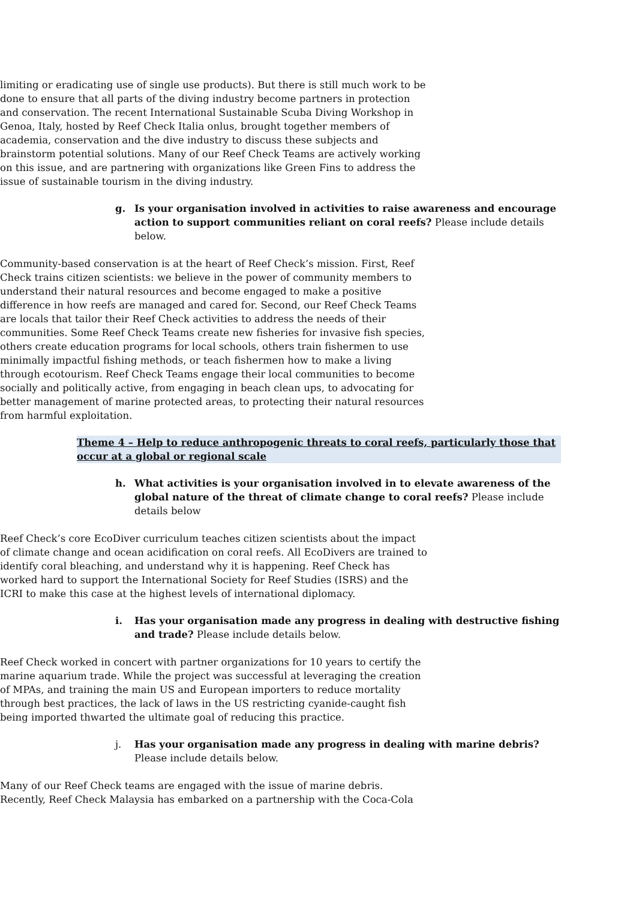limiting or eradicating use of single use products). But there is still much work to be done to ensure that all parts of the diving industry become partners in protection and conservation. The recent International Sustainable Scuba Diving Workshop in Genoa, Italy, hosted by Reef Check Italia onlus, brought together members of academia, conservation and the dive industry to discuss these subjects and brainstorm potential solutions. Many of our Reef Check Teams are actively working on this issue, and are partnering with organizations like Green Fins to address the issue of sustainable tourism in the diving industry.
g. Is your organisation involved in activities to raise awareness and encourage action to support communities reliant on coral reefs? Please include details below.
Community-based conservation is at the heart of Reef Check’s mission. First, Reef Check trains citizen scientists: we believe in the power of community members to understand their natural resources and become engaged to make a positive difference in how reefs are managed and cared for. Second, our Reef Check Teams are locals that tailor their Reef Check activities to address the needs of their communities. Some Reef Check Teams create new fisheries for invasive fish species, others create education programs for local schools, others train fishermen to use minimally impactful fishing methods, or teach fishermen how to make a living through ecotourism. Reef Check Teams engage their local communities to become socially and politically active, from engaging in beach clean ups, to advocating for better management of marine protected areas, to protecting their natural resources from harmful exploitation.
Theme 4 – Help to reduce anthropogenic threats to coral reefs, particularly those that occur at a global or regional scale
h. What activities is your organisation involved in to elevate awareness of the global nature of the threat of climate change to coral reefs? Please include details below
Reef Check’s core EcoDiver curriculum teaches citizen scientists about the impact of climate change and ocean acidification on coral reefs. All EcoDivers are trained to identify coral bleaching, and understand why it is happening. Reef Check has worked hard to support the International Society for Reef Studies (ISRS) and the ICRI to make this case at the highest levels of international diplomacy.
i. Has your organisation made any progress in dealing with destructive fishing and trade? Please include details below.
Reef Check worked in concert with partner organizations for 10 years to certify the marine aquarium trade. While the project was successful at leveraging the creation of MPAs, and training the main US and European importers to reduce mortality through best practices, the lack of laws in the US restricting cyanide-caught fish being imported thwarted the ultimate goal of reducing this practice.
j. Has your organisation made any progress in dealing with marine debris? Please include details below.
Many of our Reef Check teams are engaged with the issue of marine debris. Recently, Reef Check Malaysia has embarked on a partnership with the Coca-Cola